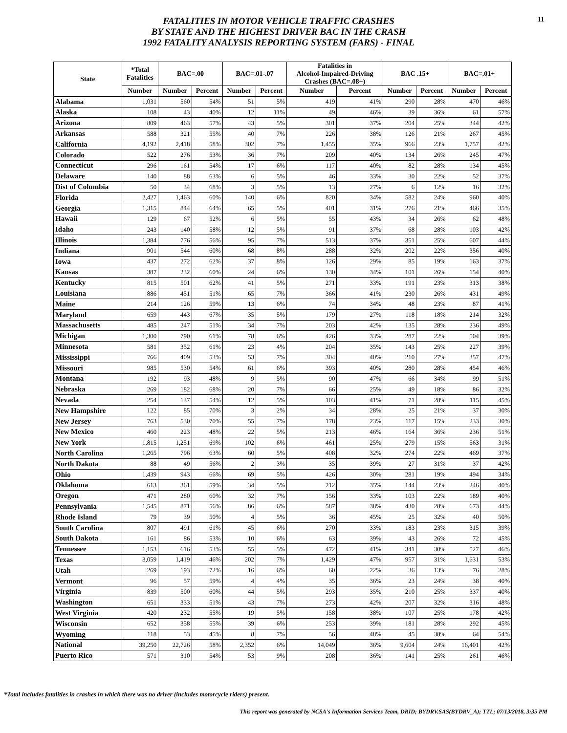FATALITIES IN MOTOR VEHICLE TRAFFIC CRASHES
BY STATE AND THE HIGHEST DRIVER BAC IN THE CRASH
1992 FATALITY ANALYSIS REPORTING SYSTEM (FARS) - FINAL
11
| State | *Total Fatalities | BAC=.00 | | BAC=.01-.07 | | Fatalities in Alcohol-Impaired-Driving Crashes (BAC=.08+) | | BAC .15+ | | BAC=.01+ | |
| --- | --- | --- | --- | --- | --- | --- | --- | --- | --- | --- | --- |
| | Number | Number | Percent | Number | Percent | Number | Percent | Number | Percent | Number | Percent |
| Alabama | 1,031 | 560 | 54% | 51 | 5% | 419 | 41% | 290 | 28% | 470 | 46% |
| Alaska | 108 | 43 | 40% | 12 | 11% | 49 | 46% | 39 | 36% | 61 | 57% |
| Arizona | 809 | 463 | 57% | 43 | 5% | 301 | 37% | 204 | 25% | 344 | 42% |
| Arkansas | 588 | 321 | 55% | 40 | 7% | 226 | 38% | 126 | 21% | 267 | 45% |
| California | 4,192 | 2,418 | 58% | 302 | 7% | 1,455 | 35% | 966 | 23% | 1,757 | 42% |
| Colorado | 522 | 276 | 53% | 36 | 7% | 209 | 40% | 134 | 26% | 245 | 47% |
| Connecticut | 296 | 161 | 54% | 17 | 6% | 117 | 40% | 82 | 28% | 134 | 45% |
| Delaware | 140 | 88 | 63% | 6 | 5% | 46 | 33% | 30 | 22% | 52 | 37% |
| Dist of Columbia | 50 | 34 | 68% | 3 | 5% | 13 | 27% | 6 | 12% | 16 | 32% |
| Florida | 2,427 | 1,463 | 60% | 140 | 6% | 820 | 34% | 582 | 24% | 960 | 40% |
| Georgia | 1,315 | 844 | 64% | 65 | 5% | 401 | 31% | 276 | 21% | 466 | 35% |
| Hawaii | 129 | 67 | 52% | 6 | 5% | 55 | 43% | 34 | 26% | 62 | 48% |
| Idaho | 243 | 140 | 58% | 12 | 5% | 91 | 37% | 68 | 28% | 103 | 42% |
| Illinois | 1,384 | 776 | 56% | 95 | 7% | 513 | 37% | 351 | 25% | 607 | 44% |
| Indiana | 901 | 544 | 60% | 68 | 8% | 288 | 32% | 202 | 22% | 356 | 40% |
| Iowa | 437 | 272 | 62% | 37 | 8% | 126 | 29% | 85 | 19% | 163 | 37% |
| Kansas | 387 | 232 | 60% | 24 | 6% | 130 | 34% | 101 | 26% | 154 | 40% |
| Kentucky | 815 | 501 | 62% | 41 | 5% | 271 | 33% | 191 | 23% | 313 | 38% |
| Louisiana | 886 | 451 | 51% | 65 | 7% | 366 | 41% | 230 | 26% | 431 | 49% |
| Maine | 214 | 126 | 59% | 13 | 6% | 74 | 34% | 48 | 23% | 87 | 41% |
| Maryland | 659 | 443 | 67% | 35 | 5% | 179 | 27% | 118 | 18% | 214 | 32% |
| Massachusetts | 485 | 247 | 51% | 34 | 7% | 203 | 42% | 135 | 28% | 236 | 49% |
| Michigan | 1,300 | 790 | 61% | 78 | 6% | 426 | 33% | 287 | 22% | 504 | 39% |
| Minnesota | 581 | 352 | 61% | 23 | 4% | 204 | 35% | 143 | 25% | 227 | 39% |
| Mississippi | 766 | 409 | 53% | 53 | 7% | 304 | 40% | 210 | 27% | 357 | 47% |
| Missouri | 985 | 530 | 54% | 61 | 6% | 393 | 40% | 280 | 28% | 454 | 46% |
| Montana | 192 | 93 | 48% | 9 | 5% | 90 | 47% | 66 | 34% | 99 | 51% |
| Nebraska | 269 | 182 | 68% | 20 | 7% | 66 | 25% | 49 | 18% | 86 | 32% |
| Nevada | 254 | 137 | 54% | 12 | 5% | 103 | 41% | 71 | 28% | 115 | 45% |
| New Hampshire | 122 | 85 | 70% | 3 | 2% | 34 | 28% | 25 | 21% | 37 | 30% |
| New Jersey | 763 | 530 | 70% | 55 | 7% | 178 | 23% | 117 | 15% | 233 | 30% |
| New Mexico | 460 | 223 | 48% | 22 | 5% | 213 | 46% | 164 | 36% | 236 | 51% |
| New York | 1,815 | 1,251 | 69% | 102 | 6% | 461 | 25% | 279 | 15% | 563 | 31% |
| North Carolina | 1,265 | 796 | 63% | 60 | 5% | 408 | 32% | 274 | 22% | 469 | 37% |
| North Dakota | 88 | 49 | 56% | 2 | 3% | 35 | 39% | 27 | 31% | 37 | 42% |
| Ohio | 1,439 | 943 | 66% | 69 | 5% | 426 | 30% | 281 | 19% | 494 | 34% |
| Oklahoma | 613 | 361 | 59% | 34 | 5% | 212 | 35% | 144 | 23% | 246 | 40% |
| Oregon | 471 | 280 | 60% | 32 | 7% | 156 | 33% | 103 | 22% | 189 | 40% |
| Pennsylvania | 1,545 | 871 | 56% | 86 | 6% | 587 | 38% | 430 | 28% | 673 | 44% |
| Rhode Island | 79 | 39 | 50% | 4 | 5% | 36 | 45% | 25 | 32% | 40 | 50% |
| South Carolina | 807 | 491 | 61% | 45 | 6% | 270 | 33% | 183 | 23% | 315 | 39% |
| South Dakota | 161 | 86 | 53% | 10 | 6% | 63 | 39% | 43 | 26% | 72 | 45% |
| Tennessee | 1,153 | 616 | 53% | 55 | 5% | 472 | 41% | 341 | 30% | 527 | 46% |
| Texas | 3,059 | 1,419 | 46% | 202 | 7% | 1,429 | 47% | 957 | 31% | 1,631 | 53% |
| Utah | 269 | 193 | 72% | 16 | 6% | 60 | 22% | 36 | 13% | 76 | 28% |
| Vermont | 96 | 57 | 59% | 4 | 4% | 35 | 36% | 23 | 24% | 38 | 40% |
| Virginia | 839 | 500 | 60% | 44 | 5% | 293 | 35% | 210 | 25% | 337 | 40% |
| Washington | 651 | 333 | 51% | 43 | 7% | 273 | 42% | 207 | 32% | 316 | 48% |
| West Virginia | 420 | 232 | 55% | 19 | 5% | 158 | 38% | 107 | 25% | 178 | 42% |
| Wisconsin | 652 | 358 | 55% | 39 | 6% | 253 | 39% | 181 | 28% | 292 | 45% |
| Wyoming | 118 | 53 | 45% | 8 | 7% | 56 | 48% | 45 | 38% | 64 | 54% |
| National | 39,250 | 22,726 | 58% | 2,352 | 6% | 14,049 | 36% | 9,604 | 24% | 16,401 | 42% |
| Puerto Rico | 571 | 310 | 54% | 53 | 9% | 208 | 36% | 141 | 25% | 261 | 46% |
*Total includes fatalities in crashes in which there was no driver (includes motorcycle riders) present.
This report was generated by NCSA's Information Services Team, DRID; BYDRV.SAS(BYDRV_A); TTL; 07/13/2018, 3:35 PM